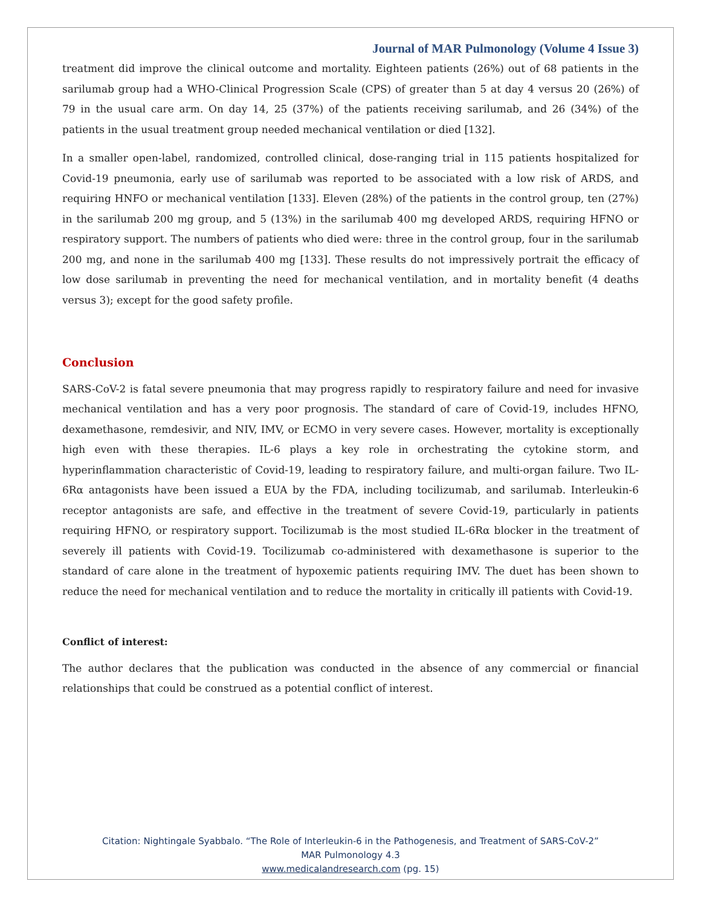Journal of MAR Pulmonology (Volume 4 Issue 3)
treatment did improve the clinical outcome and mortality. Eighteen patients (26%) out of 68 patients in the sarilumab group had a WHO-Clinical Progression Scale (CPS) of greater than 5 at day 4 versus 20 (26%) of 79 in the usual care arm. On day 14, 25 (37%) of the patients receiving sarilumab, and 26 (34%) of the patients in the usual treatment group needed mechanical ventilation or died [132].
In a smaller open-label, randomized, controlled clinical, dose-ranging trial in 115 patients hospitalized for Covid-19 pneumonia, early use of sarilumab was reported to be associated with a low risk of ARDS, and requiring HNFO or mechanical ventilation [133]. Eleven (28%) of the patients in the control group, ten (27%) in the sarilumab 200 mg group, and 5 (13%) in the sarilumab 400 mg developed ARDS, requiring HFNO or respiratory support. The numbers of patients who died were: three in the control group, four in the sarilumab 200 mg, and none in the sarilumab 400 mg [133]. These results do not impressively portrait the efficacy of low dose sarilumab in preventing the need for mechanical ventilation, and in mortality benefit (4 deaths versus 3); except for the good safety profile.
Conclusion
SARS-CoV-2 is fatal severe pneumonia that may progress rapidly to respiratory failure and need for invasive mechanical ventilation and has a very poor prognosis. The standard of care of Covid-19, includes HFNO, dexamethasone, remdesivir, and NIV, IMV, or ECMO in very severe cases. However, mortality is exceptionally high even with these therapies. IL-6 plays a key role in orchestrating the cytokine storm, and hyperinflammation characteristic of Covid-19, leading to respiratory failure, and multi-organ failure. Two IL-6Rα antagonists have been issued a EUA by the FDA, including tocilizumab, and sarilumab. Interleukin-6 receptor antagonists are safe, and effective in the treatment of severe Covid-19, particularly in patients requiring HFNO, or respiratory support. Tocilizumab is the most studied IL-6Rα blocker in the treatment of severely ill patients with Covid-19. Tocilizumab co-administered with dexamethasone is superior to the standard of care alone in the treatment of hypoxemic patients requiring IMV. The duet has been shown to reduce the need for mechanical ventilation and to reduce the mortality in critically ill patients with Covid-19.
Conflict of interest:
The author declares that the publication was conducted in the absence of any commercial or financial relationships that could be construed as a potential conflict of interest.
Citation: Nightingale Syabbalo. “The Role of Interleukin-6 in the Pathogenesis, and Treatment of SARS-CoV-2”
MAR Pulmonology 4.3
www.medicalandresearch.com (pg. 15)